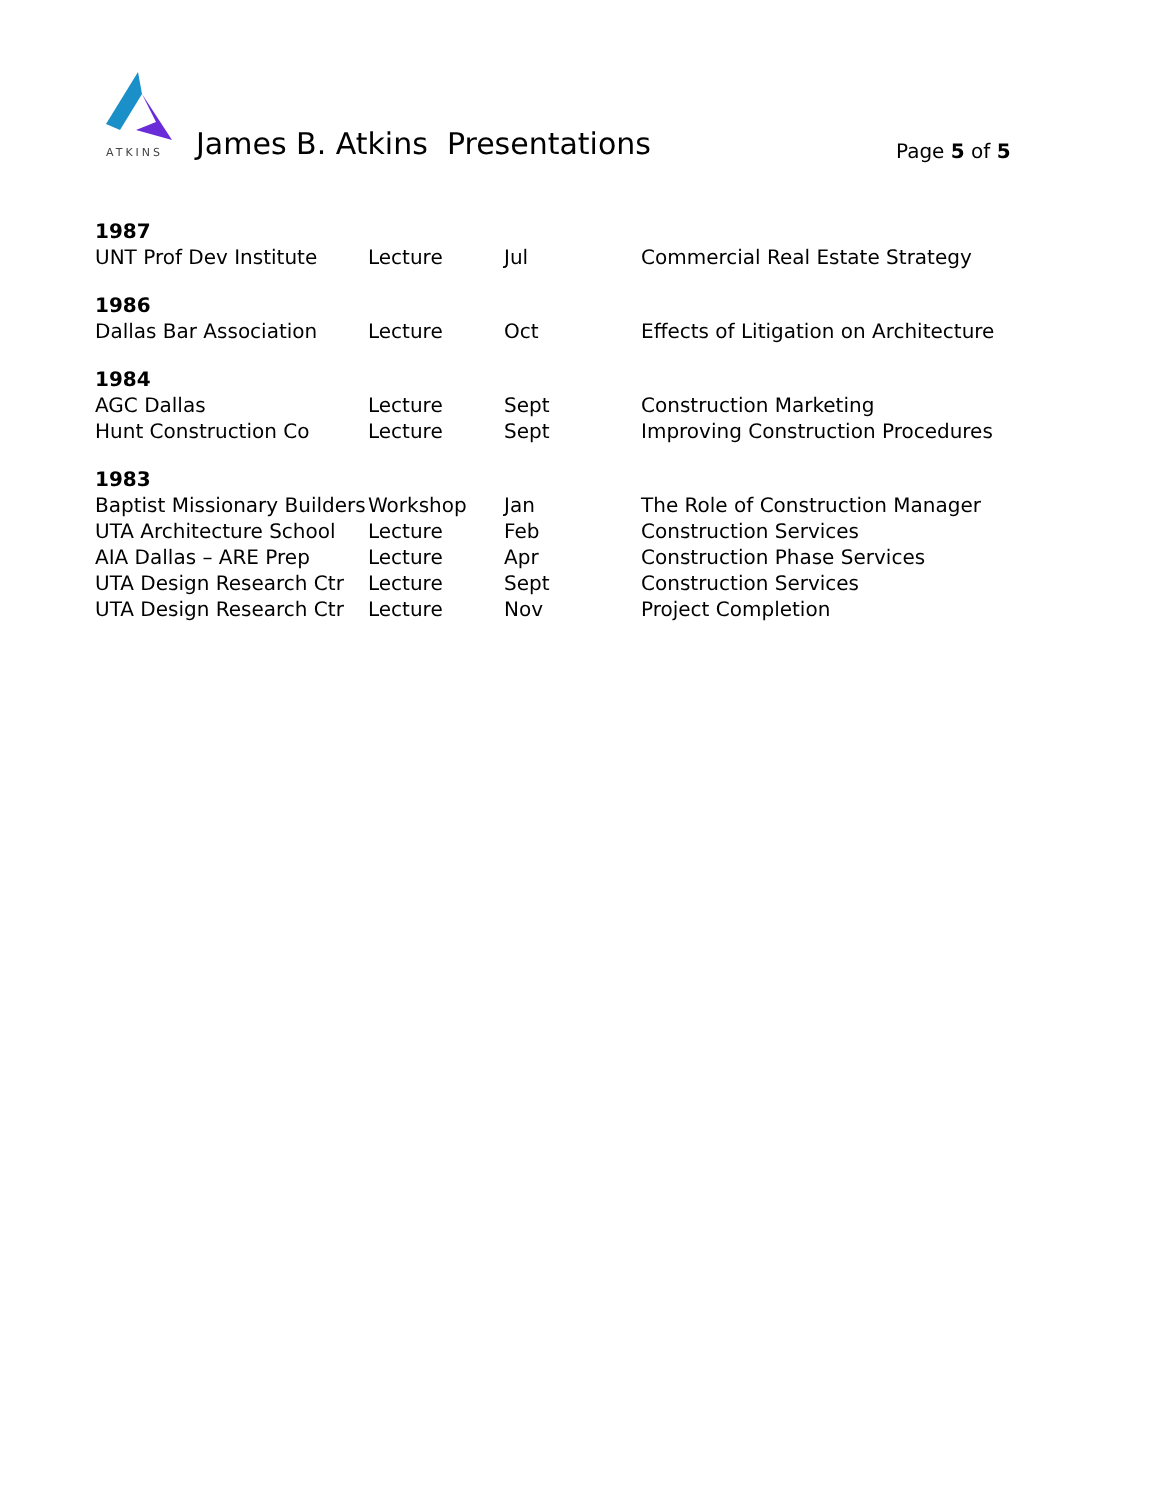ATKINS
James B. Atkins Presentations
Page 5 of 5
| 1987 | | | |
| UNT Prof Dev Institute | Lecture | Jul | Commercial Real Estate Strategy |
| 1986 | | | |
| Dallas Bar Association | Lecture | Oct | Effects of Litigation on Architecture |
| 1984 | | | |
| AGC Dallas | Lecture | Sept | Construction Marketing |
| Hunt Construction Co | Lecture | Sept | Improving Construction Procedures |
| 1983 | | | |
| Baptist Missionary Builders | Workshop | Jan | The Role of Construction Manager |
| UTA Architecture School | Lecture | Feb | Construction Services |
| AIA Dallas – ARE Prep | Lecture | Apr | Construction Phase Services |
| UTA Design Research Ctr | Lecture | Sept | Construction Services |
| UTA Design Research Ctr | Lecture | Nov | Project Completion |